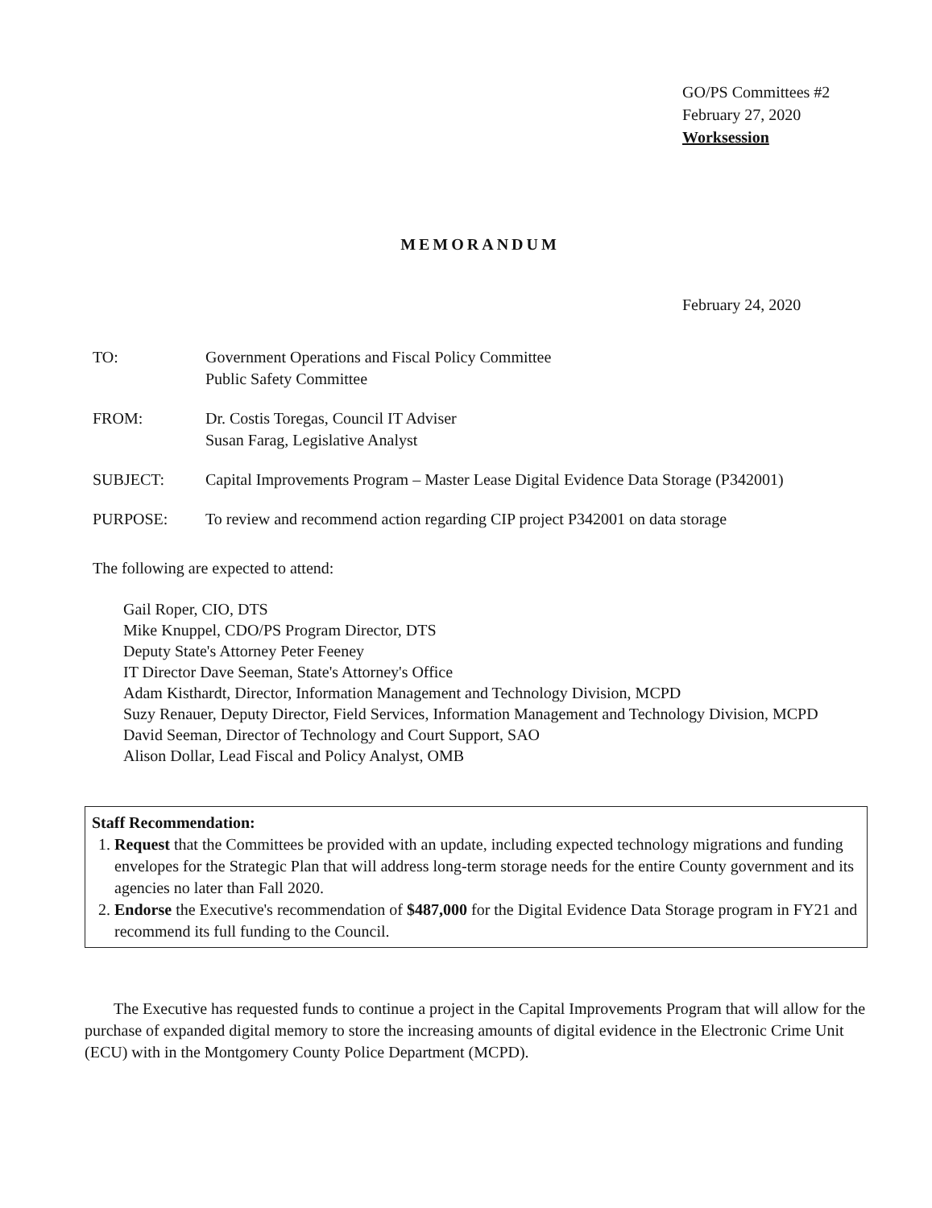GO/PS Committees #2
February 27, 2020
Worksession
MEMORANDUM
February 24, 2020
TO: Government Operations and Fiscal Policy Committee
Public Safety Committee
FROM: Dr. Costis Toregas, Council IT Adviser
Susan Farag, Legislative Analyst
SUBJECT: Capital Improvements Program – Master Lease Digital Evidence Data Storage (P342001)
PURPOSE: To review and recommend action regarding CIP project P342001 on data storage
The following are expected to attend:
Gail Roper, CIO, DTS
Mike Knuppel, CDO/PS Program Director, DTS
Deputy State's Attorney Peter Feeney
IT Director Dave Seeman, State's Attorney's Office
Adam Kisthardt, Director, Information Management and Technology Division, MCPD
Suzy Renauer, Deputy Director, Field Services, Information Management and Technology Division, MCPD
David Seeman, Director of Technology and Court Support, SAO
Alison Dollar, Lead Fiscal and Policy Analyst, OMB
Staff Recommendation:
1. Request that the Committees be provided with an update, including expected technology migrations and funding envelopes for the Strategic Plan that will address long-term storage needs for the entire County government and its agencies no later than Fall 2020.
2. Endorse the Executive's recommendation of $487,000 for the Digital Evidence Data Storage program in FY21 and recommend its full funding to the Council.
The Executive has requested funds to continue a project in the Capital Improvements Program that will allow for the purchase of expanded digital memory to store the increasing amounts of digital evidence in the Electronic Crime Unit (ECU) with in the Montgomery County Police Department (MCPD).